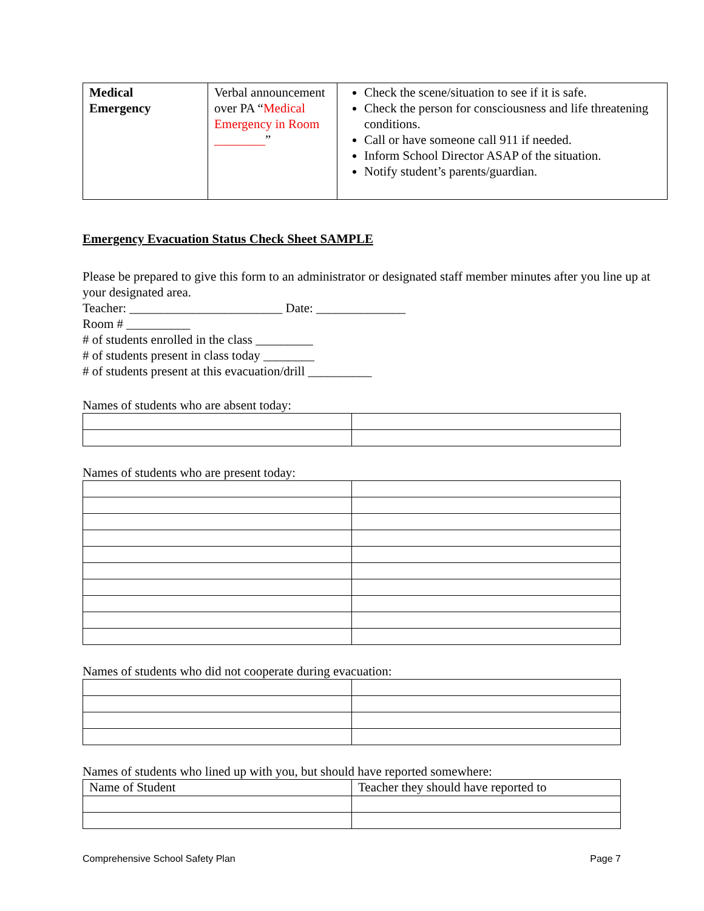| Medical Emergency | Verbal announcement over PA “ Medical Emergency in Room ________ ” | Check the scene/situation to see if it is safe. Check the person for consciousness and life threatening conditions. Call or have someone call 911 if needed. Inform School Director ASAP of the situation. Notify student’s parents/guardian. |
Emergency Evacuation Status Check Sheet SAMPLE
Please be prepared to give this form to an administrator or designated staff member minutes after you line up at your designated area.
Teacher: ________________________ Date: ______________
Room # __________
# of students enrolled in the class _________
# of students present in class today ________
# of students present at this evacuation/drill __________
Names of students who are absent today:
Names of students who are present today:
Names of students who did not cooperate during evacuation:
Names of students who lined up with you, but should have reported somewhere:
| Name of Student | Teacher they should have reported to |
Comprehensive School Safety Plan Page 7